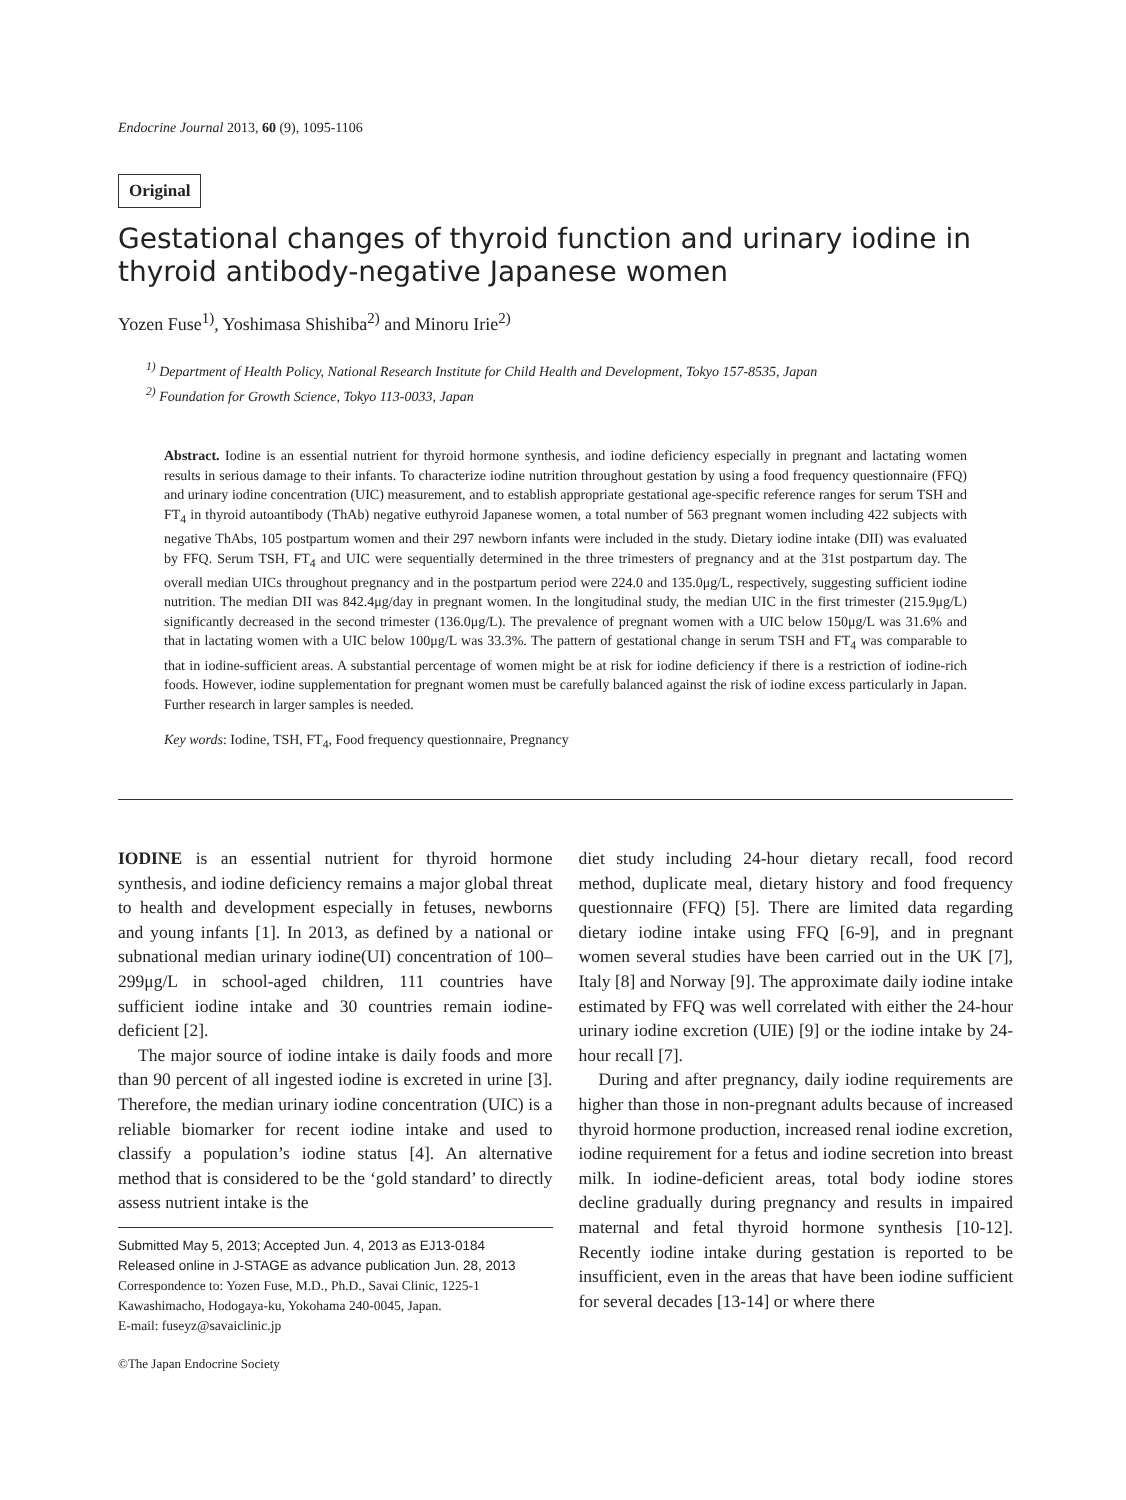Endocrine Journal 2013, 60 (9), 1095-1106
Original
Gestational changes of thyroid function and urinary iodine in thyroid antibody-negative Japanese women
Yozen Fuse<sup>1)</sup>, Yoshimasa Shishiba<sup>2)</sup> and Minoru Irie<sup>2)</sup>
<sup>1)</sup> Department of Health Policy, National Research Institute for Child Health and Development, Tokyo 157-8535, Japan
<sup>2)</sup> Foundation for Growth Science, Tokyo 113-0033, Japan
Abstract. Iodine is an essential nutrient for thyroid hormone synthesis, and iodine deficiency especially in pregnant and lactating women results in serious damage to their infants. To characterize iodine nutrition throughout gestation by using a food frequency questionnaire (FFQ) and urinary iodine concentration (UIC) measurement, and to establish appropriate gestational age-specific reference ranges for serum TSH and FT<sub>4</sub> in thyroid autoantibody (ThAb) negative euthyroid Japanese women, a total number of 563 pregnant women including 422 subjects with negative ThAbs, 105 postpartum women and their 297 newborn infants were included in the study. Dietary iodine intake (DII) was evaluated by FFQ. Serum TSH, FT<sub>4</sub> and UIC were sequentially determined in the three trimesters of pregnancy and at the 31st postpartum day. The overall median UICs throughout pregnancy and in the postpartum period were 224.0 and 135.0μg/L, respectively, suggesting sufficient iodine nutrition. The median DII was 842.4μg/day in pregnant women. In the longitudinal study, the median UIC in the first trimester (215.9μg/L) significantly decreased in the second trimester (136.0μg/L). The prevalence of pregnant women with a UIC below 150μg/L was 31.6% and that in lactating women with a UIC below 100μg/L was 33.3%. The pattern of gestational change in serum TSH and FT<sub>4</sub> was comparable to that in iodine-sufficient areas. A substantial percentage of women might be at risk for iodine deficiency if there is a restriction of iodine-rich foods. However, iodine supplementation for pregnant women must be carefully balanced against the risk of iodine excess particularly in Japan. Further research in larger samples is needed.
Key words: Iodine, TSH, FT<sub>4</sub>, Food frequency questionnaire, Pregnancy
IODINE is an essential nutrient for thyroid hormone synthesis, and iodine deficiency remains a major global threat to health and development especially in fetuses, newborns and young infants [1]. In 2013, as defined by a national or subnational median urinary iodine(UI) concentration of 100–299μg/L in school-aged children, 111 countries have sufficient iodine intake and 30 countries remain iodine-deficient [2].
The major source of iodine intake is daily foods and more than 90 percent of all ingested iodine is excreted in urine [3]. Therefore, the median urinary iodine concentration (UIC) is a reliable biomarker for recent iodine intake and used to classify a population’s iodine status [4]. An alternative method that is considered to be the ‘gold standard’ to directly assess nutrient intake is the
Submitted May 5, 2013; Accepted Jun. 4, 2013 as EJ13-0184
Released online in J-STAGE as advance publication Jun. 28, 2013
Correspondence to: Yozen Fuse, M.D., Ph.D., Savai Clinic, 1225-1 Kawashimacho, Hodogaya-ku, Yokohama 240-0045, Japan.
E-mail: fuseyz@savaiclinic.jp
©The Japan Endocrine Society
diet study including 24-hour dietary recall, food record method, duplicate meal, dietary history and food frequency questionnaire (FFQ) [5]. There are limited data regarding dietary iodine intake using FFQ [6-9], and in pregnant women several studies have been carried out in the UK [7], Italy [8] and Norway [9]. The approximate daily iodine intake estimated by FFQ was well correlated with either the 24-hour urinary iodine excretion (UIE) [9] or the iodine intake by 24-hour recall [7].
During and after pregnancy, daily iodine requirements are higher than those in non-pregnant adults because of increased thyroid hormone production, increased renal iodine excretion, iodine requirement for a fetus and iodine secretion into breast milk. In iodine-deficient areas, total body iodine stores decline gradually during pregnancy and results in impaired maternal and fetal thyroid hormone synthesis [10-12]. Recently iodine intake during gestation is reported to be insufficient, even in the areas that have been iodine sufficient for several decades [13-14] or where there